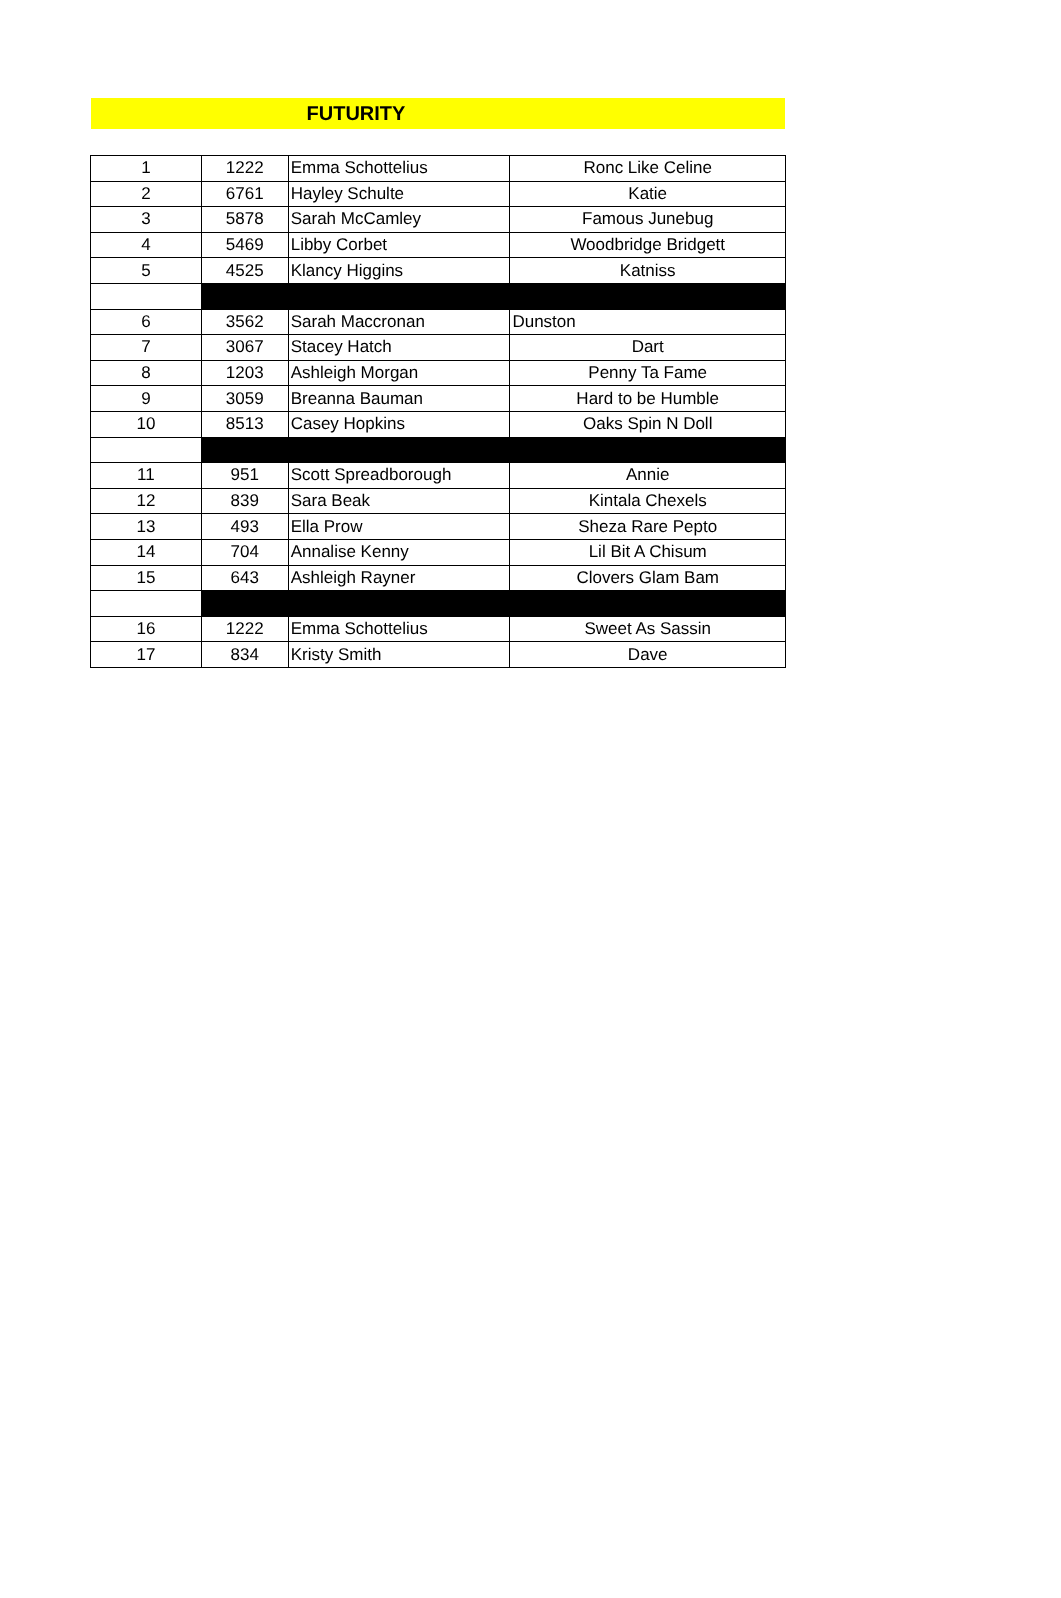FUTURITY
| 1 | 1222 | Emma Schottelius | Ronc Like Celine |
| 2 | 6761 | Hayley Schulte | Katie |
| 3 | 5878 | Sarah McCamley | Famous Junebug |
| 4 | 5469 | Libby Corbet | Woodbridge Bridgett |
| 5 | 4525 | Klancy Higgins | Katniss |
| 6 | 3562 | Sarah Maccronan | Dunston |
| 7 | 3067 | Stacey Hatch | Dart |
| 8 | 1203 | Ashleigh Morgan | Penny Ta Fame |
| 9 | 3059 | Breanna Bauman | Hard to be Humble |
| 10 | 8513 | Casey Hopkins | Oaks Spin N Doll |
| 11 | 951 | Scott Spreadborough | Annie |
| 12 | 839 | Sara Beak | Kintala Chexels |
| 13 | 493 | Ella Prow | Sheza Rare Pepto |
| 14 | 704 | Annalise Kenny | Lil Bit A Chisum |
| 15 | 643 | Ashleigh Rayner | Clovers Glam Bam |
| 16 | 1222 | Emma Schottelius | Sweet As Sassin |
| 17 | 834 | Kristy Smith | Dave |